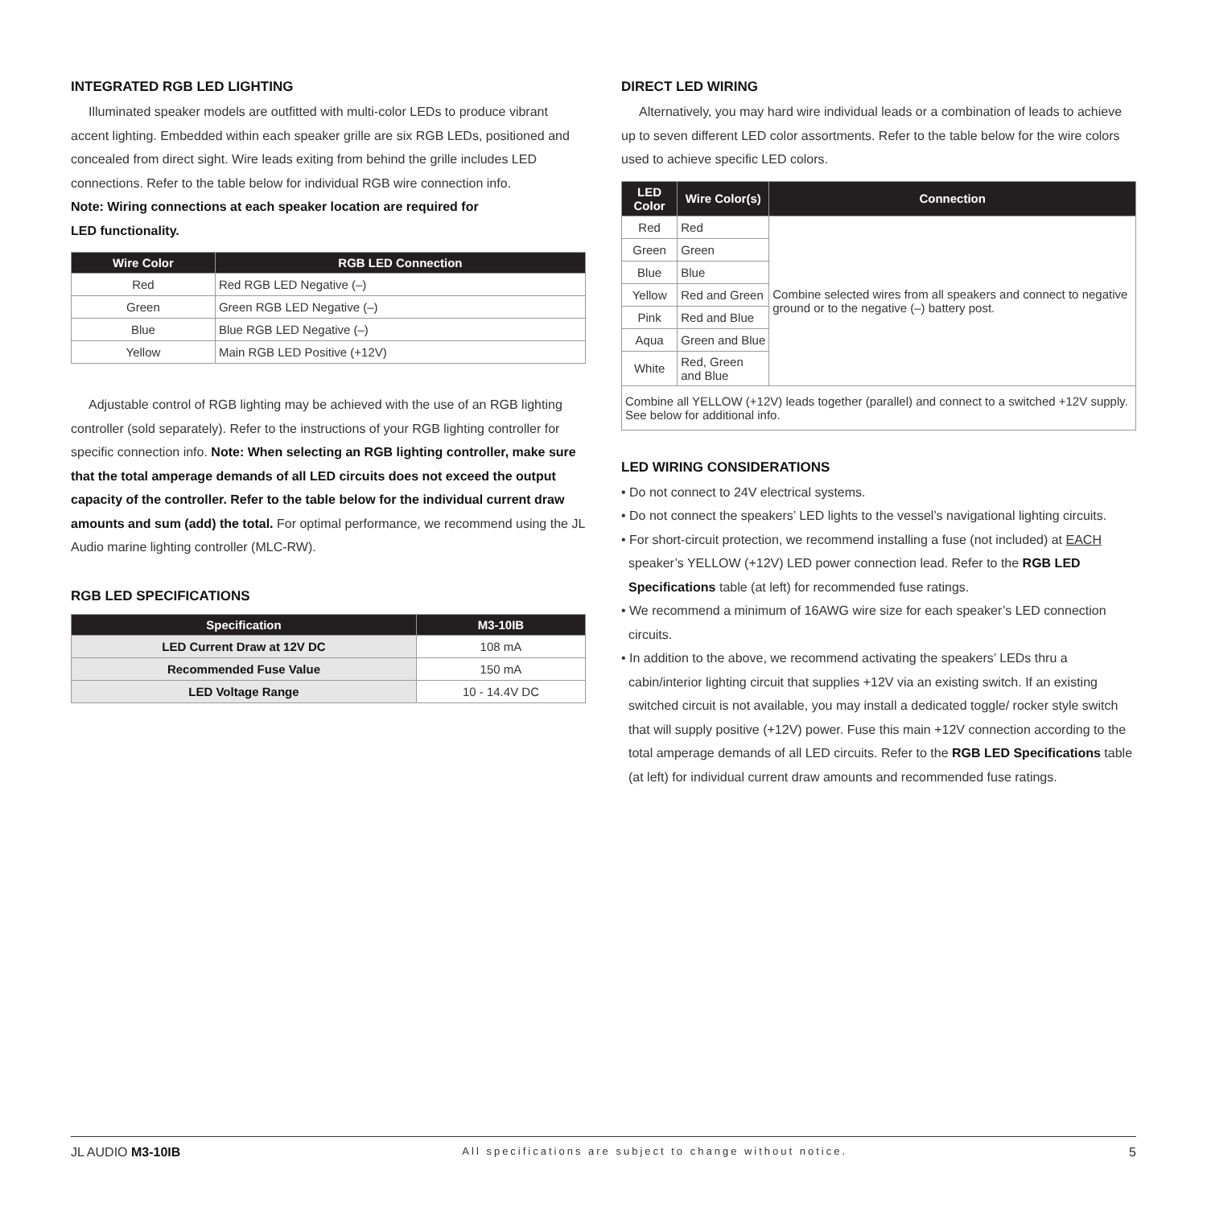INTEGRATED RGB LED LIGHTING
Illuminated speaker models are outfitted with multi-color LEDs to produce vibrant accent lighting. Embedded within each speaker grille are six RGB LEDs, positioned and concealed from direct sight. Wire leads exiting from behind the grille includes LED connections. Refer to the table below for individual RGB wire connection info.
Note: Wiring connections at each speaker location are required for
LED functionality.
| Wire Color | RGB LED Connection |
| --- | --- |
| Red | Red RGB LED Negative (–) |
| Green | Green RGB LED Negative (–) |
| Blue | Blue RGB LED Negative (–) |
| Yellow | Main RGB LED Positive (+12V) |
Adjustable control of RGB lighting may be achieved with the use of an RGB lighting controller (sold separately). Refer to the instructions of your RGB lighting controller for specific connection info. Note: When selecting an RGB lighting controller, make sure that the total amperage demands of all LED circuits does not exceed the output capacity of the controller. Refer to the table below for the individual current draw amounts and sum (add) the total. For optimal performance, we recommend using the JL Audio marine lighting controller (MLC-RW).
RGB LED SPECIFICATIONS
| Specification | M3-10IB |
| --- | --- |
| LED Current Draw at 12V DC | 108 mA |
| Recommended Fuse Value | 150 mA |
| LED Voltage Range | 10 - 14.4V DC |
DIRECT LED WIRING
Alternatively, you may hard wire individual leads or a combination of leads to achieve up to seven different LED color assortments. Refer to the table below for the wire colors used to achieve specific LED colors.
| LED Color | Wire Color(s) | Connection |
| --- | --- | --- |
| Red | Red | Combine selected wires from all speakers and connect to negative ground or to the negative (–) battery post. |
| Green | Green | |
| Blue | Blue | |
| Yellow | Red and Green | |
| Pink | Red and Blue | |
| Aqua | Green and Blue | |
| White | Red, Green and Blue | |
| Combine all YELLOW (+12V) leads together (parallel) and connect to a switched +12V supply. See below for additional info. | | |
LED WIRING CONSIDERATIONS
• Do not connect to 24V electrical systems.
• Do not connect the speakers’ LED lights to the vessel’s navigational lighting circuits.
• For short-circuit protection, we recommend installing a fuse (not included) at EACH speaker’s YELLOW (+12V) LED power connection lead. Refer to the RGB LED Specifications table (at left) for recommended fuse ratings.
• We recommend a minimum of 16AWG wire size for each speaker’s LED connection circuits.
• In addition to the above, we recommend activating the speakers’ LEDs thru a cabin/interior lighting circuit that supplies +12V via an existing switch. If an existing switched circuit is not available, you may install a dedicated toggle/ rocker style switch that will supply positive (+12V) power. Fuse this main +12V connection according to the total amperage demands of all LED circuits. Refer to the RGB LED Specifications table (at left) for individual current draw amounts and recommended fuse ratings.
JL AUDIO M3-10IB All specifications are subject to change without notice. 5